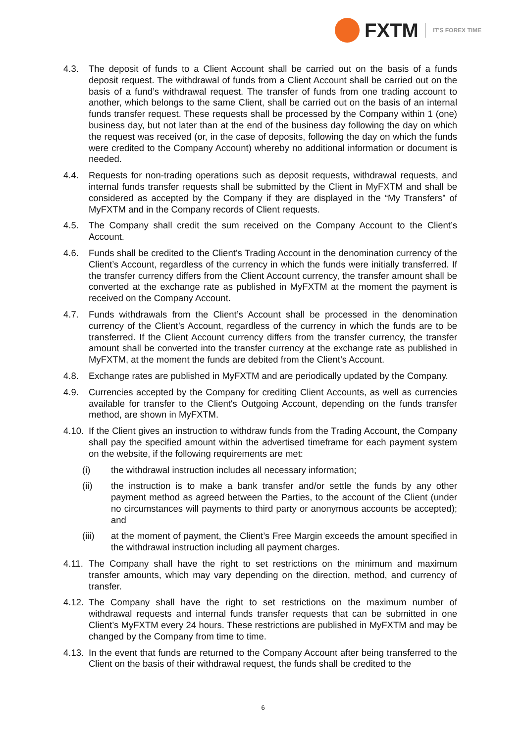FXTM
IT'S FOREX TIME
4.3. The deposit of funds to a Client Account shall be carried out on the basis of a funds deposit request. The withdrawal of funds from a Client Account shall be carried out on the basis of a fund’s withdrawal request. The transfer of funds from one trading account to another, which belongs to the same Client, shall be carried out on the basis of an internal funds transfer request. These requests shall be processed by the Company within 1 (one) business day, but not later than at the end of the business day following the day on which the request was received (or, in the case of deposits, following the day on which the funds were credited to the Company Account) whereby no additional information or document is needed.
4.4. Requests for non-trading operations such as deposit requests, withdrawal requests, and internal funds transfer requests shall be submitted by the Client in MyFXTM and shall be considered as accepted by the Company if they are displayed in the “My Transfers” of MyFXTM and in the Company records of Client requests.
4.5. The Company shall credit the sum received on the Company Account to the Client’s Account.
4.6. Funds shall be credited to the Client’s Trading Account in the denomination currency of the Client’s Account, regardless of the currency in which the funds were initially transferred. If the transfer currency differs from the Client Account currency, the transfer amount shall be converted at the exchange rate as published in MyFXTM at the moment the payment is received on the Company Account.
4.7. Funds withdrawals from the Client’s Account shall be processed in the denomination currency of the Client’s Account, regardless of the currency in which the funds are to be transferred. If the Client Account currency differs from the transfer currency, the transfer amount shall be converted into the transfer currency at the exchange rate as published in MyFXTM, at the moment the funds are debited from the Client’s Account.
4.8. Exchange rates are published in MyFXTM and are periodically updated by the Company.
4.9. Currencies accepted by the Company for crediting Client Accounts, as well as currencies available for transfer to the Client's Outgoing Account, depending on the funds transfer method, are shown in MyFXTM.
4.10.
If the Client gives an instruction to withdraw funds from the Trading Account, the Company shall pay the specified amount within the advertised timeframe for each payment system on the website, if the following requirements are met:
(i) the withdrawal instruction includes all necessary information;
(ii) the instruction is to make a bank transfer and/or settle the funds by any other payment method as agreed between the Parties, to the account of the Client (under no circumstances will payments to third party or anonymous accounts be accepted); and
(iii) at the moment of payment, the Client’s Free Margin exceeds the amount specified in the withdrawal instruction including all payment charges.
4.11.
The Company shall have the right to set restrictions on the minimum and maximum transfer amounts, which may vary depending on the direction, method, and currency of transfer.
4.12.
The Company shall have the right to set restrictions on the maximum number of withdrawal requests and internal funds transfer requests that can be submitted in one Client’s MyFXTM every 24 hours. These restrictions are published in MyFXTM and may be changed by the Company from time to time.
4.13.
In the event that funds are returned to the Company Account after being transferred to the Client on the basis of their withdrawal request, the funds shall be credited to the
6